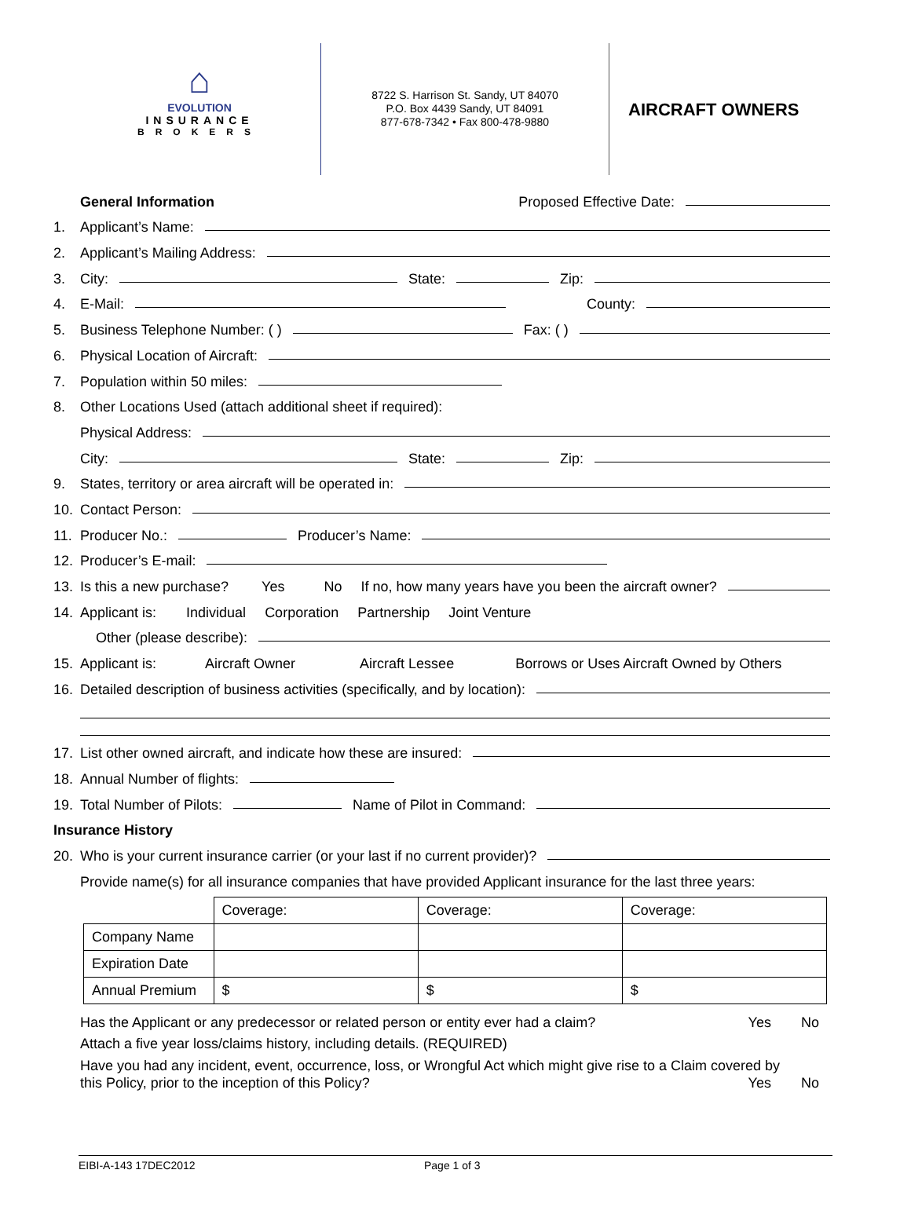⌂
EVOLUTION
INSURANCE
BROKERS
8722 S. Harrison St. Sandy, UT 84070
P.O. Box 4439 Sandy, UT 84091
877-678-7342 • Fax 800-478-9880
AIRCRAFT OWNERS
General Information Proposed Effective Date:
1. Applicant’s Name:
2. Applicant’s Mailing Address:
3. City: State: Zip:
4. E-Mail: County:
5. Business Telephone Number: ( ) Fax: ( )
6. Physical Location of Aircraft:
7. Population within 50 miles:
8. Other Locations Used (attach additional sheet if required):
Physical Address:
City: State: Zip:
9. States, territory or area aircraft will be operated in:
10. Contact Person:
11. Producer No.: Producer’s Name:
12. Producer’s E-mail:
13. Is this a new purchase? Yes No If no, how many years have you been the aircraft owner?
14. Applicant is: Individual Corporation Partnership Joint Venture
Other (please describe):
15. Applicant is: Aircraft Owner Aircraft Lessee Borrows or Uses Aircraft Owned by Others
16. Detailed description of business activities (specifically, and by location):
17. List other owned aircraft, and indicate how these are insured:
18. Annual Number of flights:
19. Total Number of Pilots: Name of Pilot in Command:
Insurance History
20. Who is your current insurance carrier (or your last if no current provider)?
Provide name(s) for all insurance companies that have provided Applicant insurance for the last three years:
| | Coverage: | Coverage: | Coverage: |
| Company Name | | | |
| Expiration Date | | | |
| Annual Premium | $ | $ | $ |
Has the Applicant or any predecessor or related person or entity ever had a claim? Yes No
Attach a five year loss/claims history, including details. (REQUIRED)
Have you had any incident, event, occurrence, loss, or Wrongful Act which might give rise to a Claim covered by
this Policy, prior to the inception of this Policy? Yes No
EIBI-A-143 17DEC2012 Page 1 of 3